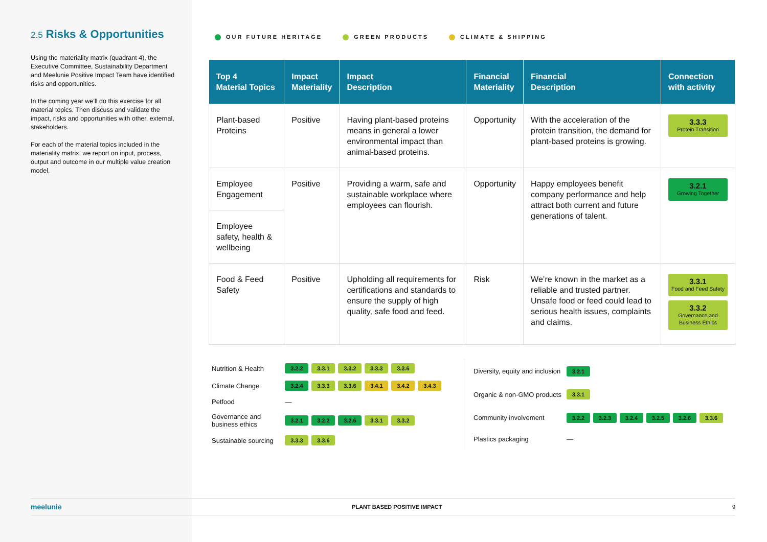2.5 Risks & Opportunities
Using the materiality matrix (quadrant 4), the Executive Committee, Sustainability Department and Meelunie Positive Impact Team have identified risks and opportunities.
In the coming year we’ll do this exercise for all material topics. Then discuss and validate the impact, risks and opportunities with other, external, stakeholders.
For each of the material topics included in the materiality matrix, we report on input, process, output and outcome in our multiple value creation model.
OUR FUTURE HERITAGE GREEN PRODUCTS CLIMATE & SHIPPING
| Top 4 Material Topics | Impact Materiality | Impact Description | Financial Materiality | Financial Description | Connection with activity |
| --- | --- | --- | --- | --- | --- |
| Plant-based Proteins | Positive | Having plant-based proteins means in general a lower environmental impact than animal-based proteins. | Opportunity | With the acceleration of the protein transition, the demand for plant-based proteins is growing. | 3.3.3 Protein Transition |
| Employee Engagement | Positive | Providing a warm, safe and sustainable workplace where employees can flourish. | Opportunity | Happy employees benefit company performance and help attract both current and future generations of talent. | 3.2.1 Growing Together |
| Employee safety, health & wellbeing | | | | | |
| Food & Feed Safety | Positive | Upholding all requirements for certifications and standards to ensure the supply of high quality, safe food and feed. | Risk | We’re known in the market as a reliable and trusted partner. Unsafe food or feed could lead to serious health issues, complaints and claims. | 3.3.1 Food and Feed Safety 3.3.2 Governance and Business Ethics |
| Nutrition & Health | 3.2.2 3.3.1 3.3.2 3.3.3 3.3.6 |
| Climate Change | 3.2.4 3.3.3 3.3.6 3.4.1 3.4.2 3.4.3 |
| Petfood | — |
| Governance and business ethics | 3.2.1 3.2.2 3.2.6 3.3.1 3.3.2 |
| Sustainable sourcing | 3.3.3 3.3.6 |
| Diversity, equity and inclusion | 3.2.1 |
| Organic & non-GMO products | 3.3.1 |
| Community involvement | 3.2.2 3.2.3 3.2.4 3.2.5 3.2.6 3.3.6 |
| Plastics packaging | — |
meelunie PLANT BASED POSITIVE IMPACT 9